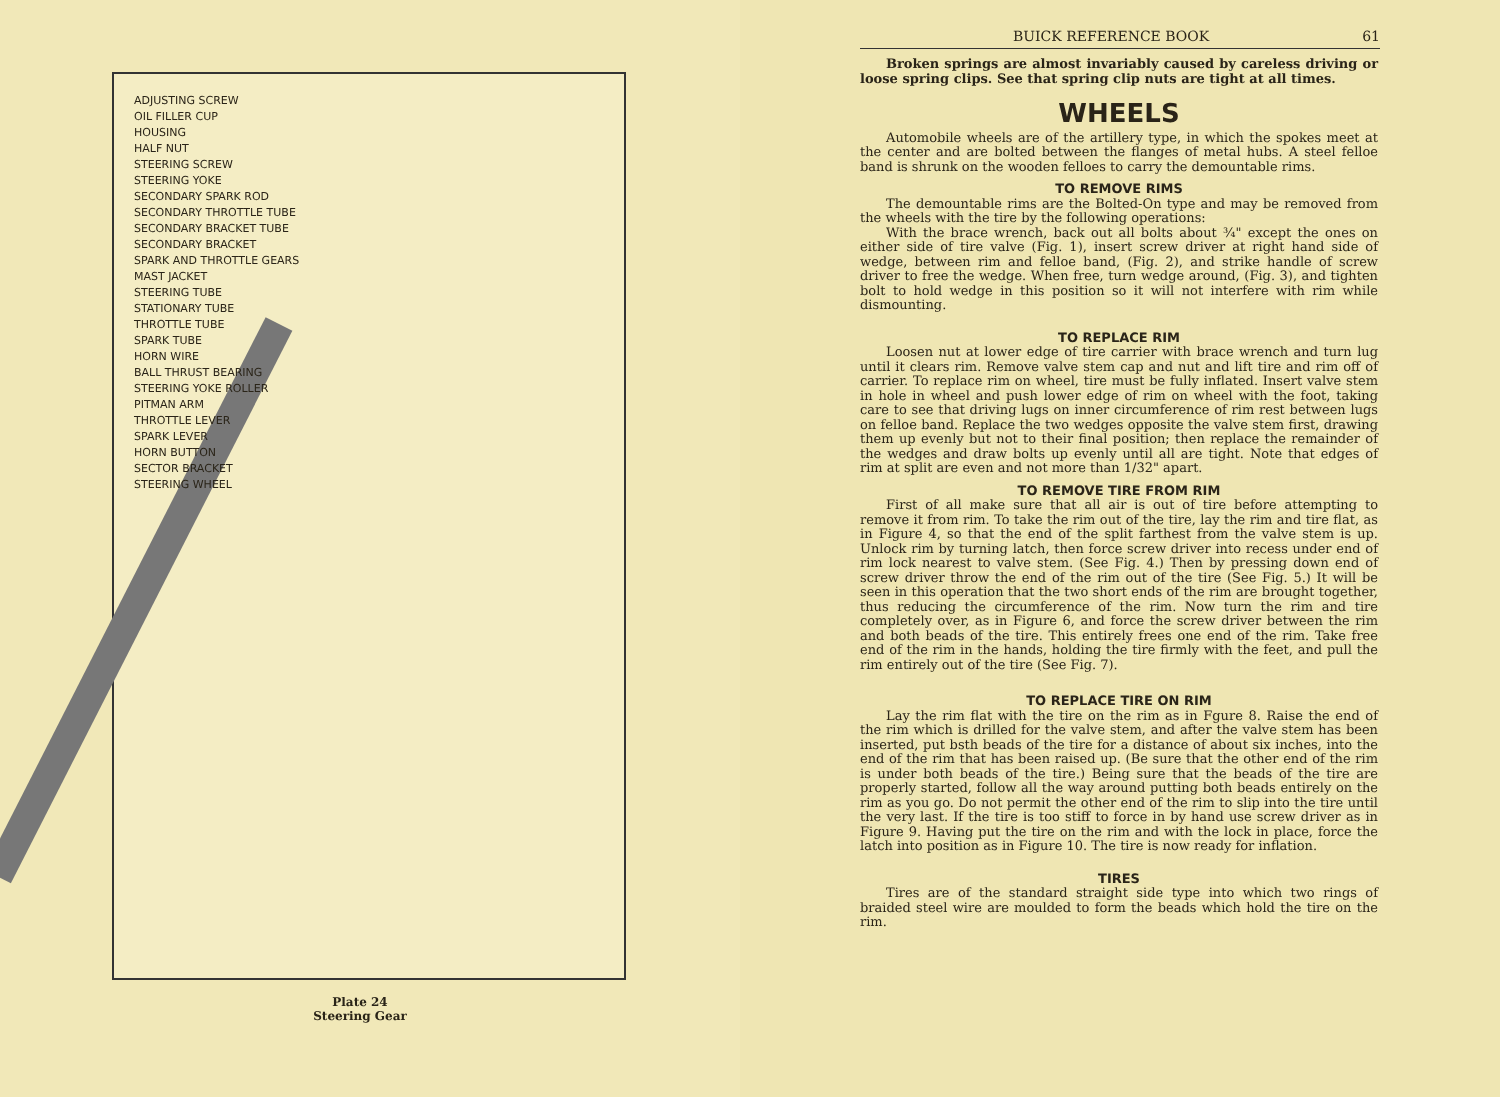ADJUSTING SCREW
OIL FILLER CUP
HOUSING
HALF NUT
STEERING SCREW
STEERING YOKE
SECONDARY SPARK ROD
SECONDARY THROTTLE TUBE
SECONDARY BRACKET TUBE
SECONDARY BRACKET
SPARK AND THROTTLE GEARS
MAST JACKET
STEERING TUBE
STATIONARY TUBE
THROTTLE TUBE
SPARK TUBE
HORN WIRE
BALL THRUST BEARING
STEERING YOKE ROLLER
PITMAN ARM
THROTTLE LEVER
SPARK LEVER
HORN BUTTON
SECTOR BRACKET
STEERING WHEEL
Plate 24
Steering Gear
BUICK REFERENCE BOOK 61
Broken springs are almost invariably caused by careless driving or loose spring clips. See that spring clip nuts are tight at all times.
WHEELS
Automobile wheels are of the artillery type, in which the spokes meet at the center and are bolted between the flanges of metal hubs. A steel felloe band is shrunk on the wooden felloes to carry the demountable rims.
TO REMOVE RIMS
The demountable rims are the Bolted-On type and may be removed from the wheels with the tire by the following operations:
With the brace wrench, back out all bolts about ¾" except the ones on either side of tire valve (Fig. 1), insert screw driver at right hand side of wedge, between rim and felloe band, (Fig. 2), and strike handle of screw driver to free the wedge. When free, turn wedge around, (Fig. 3), and tighten bolt to hold wedge in this position so it will not interfere with rim while dismounting.
TO REPLACE RIM
Loosen nut at lower edge of tire carrier with brace wrench and turn lug until it clears rim. Remove valve stem cap and nut and lift tire and rim off of carrier. To replace rim on wheel, tire must be fully inflated. Insert valve stem in hole in wheel and push lower edge of rim on wheel with the foot, taking care to see that driving lugs on inner circumference of rim rest between lugs on felloe band. Replace the two wedges opposite the valve stem first, drawing them up evenly but not to their final position; then replace the remainder of the wedges and draw bolts up evenly until all are tight. Note that edges of rim at split are even and not more than 1/32" apart.
TO REMOVE TIRE FROM RIM
First of all make sure that all air is out of tire before attempting to remove it from rim. To take the rim out of the tire, lay the rim and tire flat, as in Figure 4, so that the end of the split farthest from the valve stem is up. Unlock rim by turning latch, then force screw driver into recess under end of rim lock nearest to valve stem. (See Fig. 4.) Then by pressing down end of screw driver throw the end of the rim out of the tire (See Fig. 5.) It will be seen in this operation that the two short ends of the rim are brought together, thus reducing the circumference of the rim. Now turn the rim and tire completely over, as in Figure 6, and force the screw driver between the rim and both beads of the tire. This entirely frees one end of the rim. Take free end of the rim in the hands, holding the tire firmly with the feet, and pull the rim entirely out of the tire (See Fig. 7).
TO REPLACE TIRE ON RIM
Lay the rim flat with the tire on the rim as in Fgure 8. Raise the end of the rim which is drilled for the valve stem, and after the valve stem has been inserted, put bsth beads of the tire for a distance of about six inches, into the end of the rim that has been raised up. (Be sure that the other end of the rim is under both beads of the tire.) Being sure that the beads of the tire are properly started, follow all the way around putting both beads entirely on the rim as you go. Do not permit the other end of the rim to slip into the tire until the very last. If the tire is too stiff to force in by hand use screw driver as in Figure 9. Having put the tire on the rim and with the lock in place, force the latch into position as in Figure 10. The tire is now ready for inflation.
TIRES
Tires are of the standard straight side type into which two rings of braided steel wire are moulded to form the beads which hold the tire on the rim.